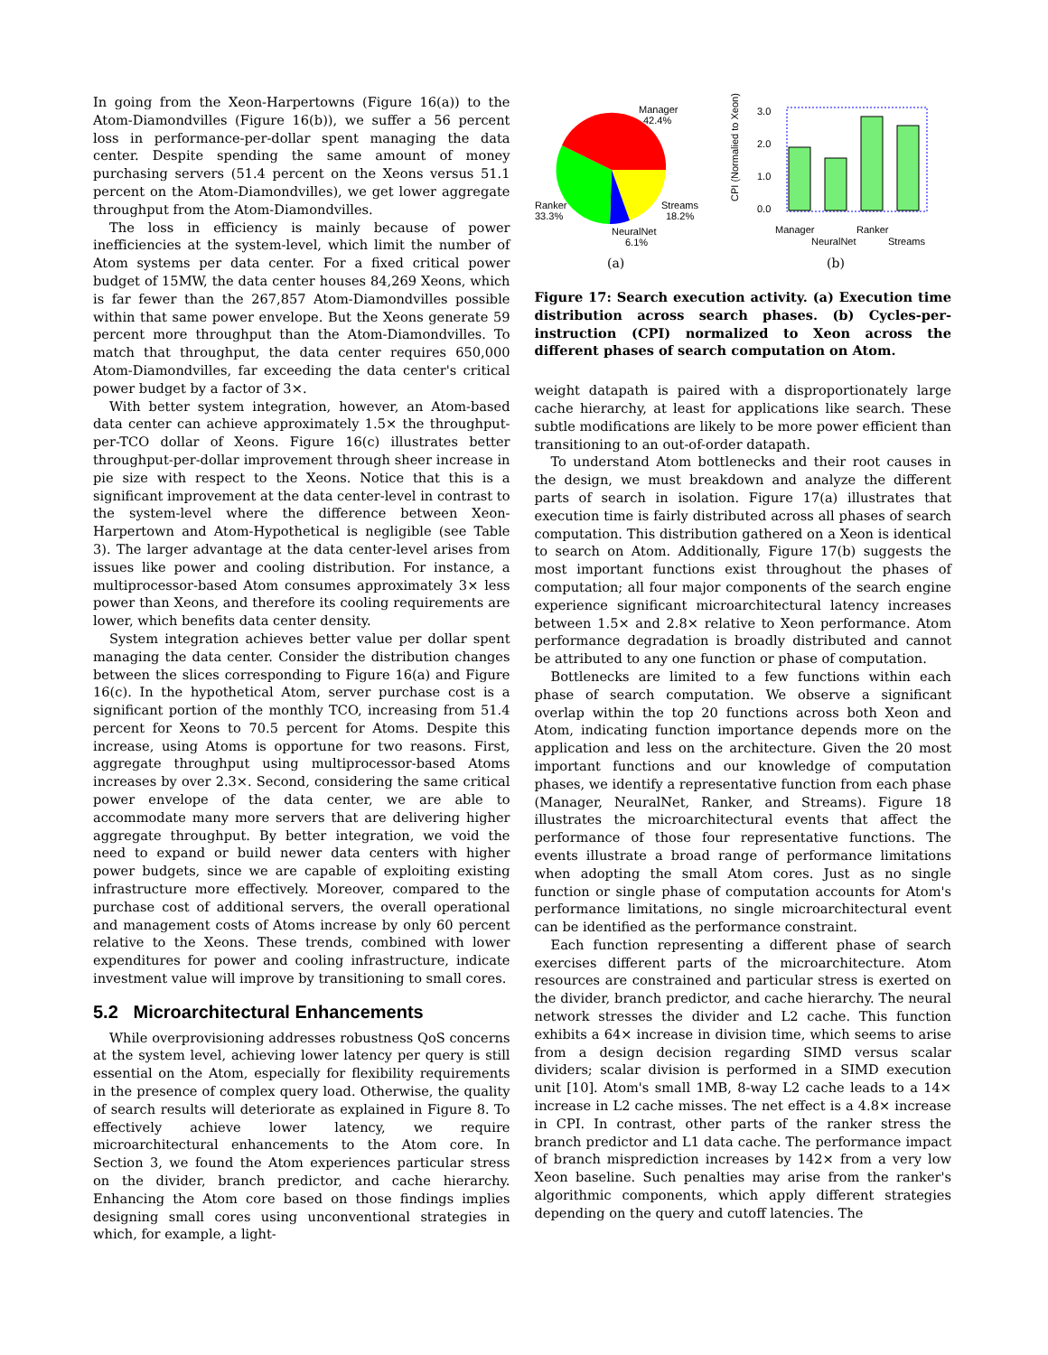In going from the Xeon-Harpertowns (Figure 16(a)) to the Atom-Diamondvilles (Figure 16(b)), we suffer a 56 percent loss in performance-per-dollar spent managing the data center. Despite spending the same amount of money purchasing servers (51.4 percent on the Xeons versus 51.1 percent on the Atom-Diamondvilles), we get lower aggregate throughput from the Atom-Diamondvilles.
The loss in efficiency is mainly because of power inefficiencies at the system-level, which limit the number of Atom systems per data center. For a fixed critical power budget of 15MW, the data center houses 84,269 Xeons, which is far fewer than the 267,857 Atom-Diamondvilles possible within that same power envelope. But the Xeons generate 59 percent more throughput than the Atom-Diamondvilles. To match that throughput, the data center requires 650,000 Atom-Diamondvilles, far exceeding the data center's critical power budget by a factor of 3×.
With better system integration, however, an Atom-based data center can achieve approximately 1.5× the throughput-per-TCO dollar of Xeons. Figure 16(c) illustrates better throughput-per-dollar improvement through sheer increase in pie size with respect to the Xeons. Notice that this is a significant improvement at the data center-level in contrast to the system-level where the difference between Xeon-Harpertown and Atom-Hypothetical is negligible (see Table 3). The larger advantage at the data center-level arises from issues like power and cooling distribution. For instance, a multiprocessor-based Atom consumes approximately 3× less power than Xeons, and therefore its cooling requirements are lower, which benefits data center density.
System integration achieves better value per dollar spent managing the data center. Consider the distribution changes between the slices corresponding to Figure 16(a) and Figure 16(c). In the hypothetical Atom, server purchase cost is a significant portion of the monthly TCO, increasing from 51.4 percent for Xeons to 70.5 percent for Atoms. Despite this increase, using Atoms is opportune for two reasons. First, aggregate throughput using multiprocessor-based Atoms increases by over 2.3×. Second, considering the same critical power envelope of the data center, we are able to accommodate many more servers that are delivering higher aggregate throughput. By better integration, we void the need to expand or build newer data centers with higher power budgets, since we are capable of exploiting existing infrastructure more effectively. Moreover, compared to the purchase cost of additional servers, the overall operational and management costs of Atoms increase by only 60 percent relative to the Xeons. These trends, combined with lower expenditures for power and cooling infrastructure, indicate investment value will improve by transitioning to small cores.
5.2 Microarchitectural Enhancements
While overprovisioning addresses robustness QoS concerns at the system level, achieving lower latency per query is still essential on the Atom, especially for flexibility requirements in the presence of complex query load. Otherwise, the quality of search results will deteriorate as explained in Figure 8. To effectively achieve lower latency, we require microarchitectural enhancements to the Atom core. In Section 3, we found the Atom experiences particular stress on the divider, branch predictor, and cache hierarchy. Enhancing the Atom core based on those findings implies designing small cores using unconventional strategies in which, for example, a light-
Manager
42.4%
Streams
18.2%
Ranker
33.3%
NeuralNet
6.1%
(a)
CPI (Normalied to Xeon)
3.0
2.0
1.0
0.0
Manager
Ranker
NeuralNet
Streams
(b)
Figure 17: Search execution activity. (a) Execution time distribution across search phases. (b) Cycles-per-instruction (CPI) normalized to Xeon across the different phases of search computation on Atom.
weight datapath is paired with a disproportionately large cache hierarchy, at least for applications like search. These subtle modifications are likely to be more power efficient than transitioning to an out-of-order datapath.
To understand Atom bottlenecks and their root causes in the design, we must breakdown and analyze the different parts of search in isolation. Figure 17(a) illustrates that execution time is fairly distributed across all phases of search computation. This distribution gathered on a Xeon is identical to search on Atom. Additionally, Figure 17(b) suggests the most important functions exist throughout the phases of computation; all four major components of the search engine experience significant microarchitectural latency increases between 1.5× and 2.8× relative to Xeon performance. Atom performance degradation is broadly distributed and cannot be attributed to any one function or phase of computation.
Bottlenecks are limited to a few functions within each phase of search computation. We observe a significant overlap within the top 20 functions across both Xeon and Atom, indicating function importance depends more on the application and less on the architecture. Given the 20 most important functions and our knowledge of computation phases, we identify a representative function from each phase (Manager, NeuralNet, Ranker, and Streams). Figure 18 illustrates the microarchitectural events that affect the performance of those four representative functions. The events illustrate a broad range of performance limitations when adopting the small Atom cores. Just as no single function or single phase of computation accounts for Atom's performance limitations, no single microarchitectural event can be identified as the performance constraint.
Each function representing a different phase of search exercises different parts of the microarchitecture. Atom resources are constrained and particular stress is exerted on the divider, branch predictor, and cache hierarchy. The neural network stresses the divider and L2 cache. This function exhibits a 64× increase in division time, which seems to arise from a design decision regarding SIMD versus scalar dividers; scalar division is performed in a SIMD execution unit [10]. Atom's small 1MB, 8-way L2 cache leads to a 14× increase in L2 cache misses. The net effect is a 4.8× increase in CPI. In contrast, other parts of the ranker stress the branch predictor and L1 data cache. The performance impact of branch misprediction increases by 142× from a very low Xeon baseline. Such penalties may arise from the ranker's algorithmic components, which apply different strategies depending on the query and cutoff latencies. The